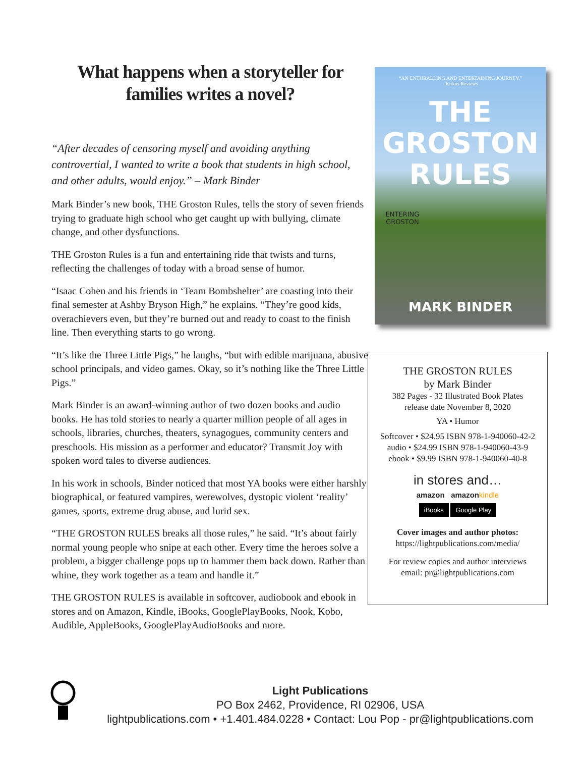What happens when a storyteller for families writes a novel?
“After decades of censoring myself and avoiding anything controvertial, I wanted to write a book that students in high school, and other adults, would enjoy.” – Mark Binder
Mark Binder’s new book, THE Groston Rules, tells the story of seven friends trying to graduate high school who get caught up with bullying, climate change, and other dysfunctions.
THE Groston Rules is a fun and entertaining ride that twists and turns, reflecting the challenges of today with a broad sense of humor.
“Isaac Cohen and his friends in ‘Team Bombshelter’ are coasting into their final semester at Ashby Bryson High,” he explains. “They’re good kids, overachievers even, but they’re burned out and ready to coast to the finish line. Then everything starts to go wrong.
“It’s like the Three Little Pigs,” he laughs, “but with edible marijuana, abusive school principals, and video games. Okay, so it’s nothing like the Three Little Pigs.”
Mark Binder is an award-winning author of two dozen books and audio books. He has told stories to nearly a quarter million people of all ages in schools, libraries, churches, theaters, synagogues, community centers and preschools. His mission as a performer and educator? Transmit Joy with spoken word tales to diverse audiences.
In his work in schools, Binder noticed that most YA books were either harshly biographical, or featured vampires, werewolves, dystopic violent ‘reality’ games, sports, extreme drug abuse, and lurid sex.
“THE GROSTON RULES breaks all those rules,” he said. “It’s about fairly normal young people who snipe at each other. Every time the heroes solve a problem, a bigger challenge pops up to hammer them back down. Rather than whine, they work together as a team and handle it.”
THE GROSTON RULES is available in softcover, audiobook and ebook in stores and on Amazon, Kindle, iBooks, GooglePlayBooks, Nook, Kobo, Audible, AppleBooks, GooglePlayAudioBooks and more.
“AN ENTHRALLING AND ENTERTAINING JOURNEY.”
–Kirkus Reviews
THE
GROSTON
RULES
ENTERING
GROSTON
MARK BINDER
THE GROSTON RULES
by Mark Binder
382 Pages - 32 Illustrated Book Plates
release date November 8, 2020
YA • Humor
Softcover • $24.95 ISBN 978-1-940060-42-2
audio • $24.99 ISBN 978-1-940060-43-9
ebook • $9.99 ISBN 978-1-940060-40-8
in stores and…
amazon amazon kindle
iBooks Google Play
Cover images and author photos:
https://lightpublications.com/media/
For review copies and author interviews
email: pr@lightpublications.com
Light Publications
PO Box 2462, Providence, RI 02906, USA
lightpublications.com • +1.401.484.0228 • Contact: Lou Pop - pr@lightpublications.com